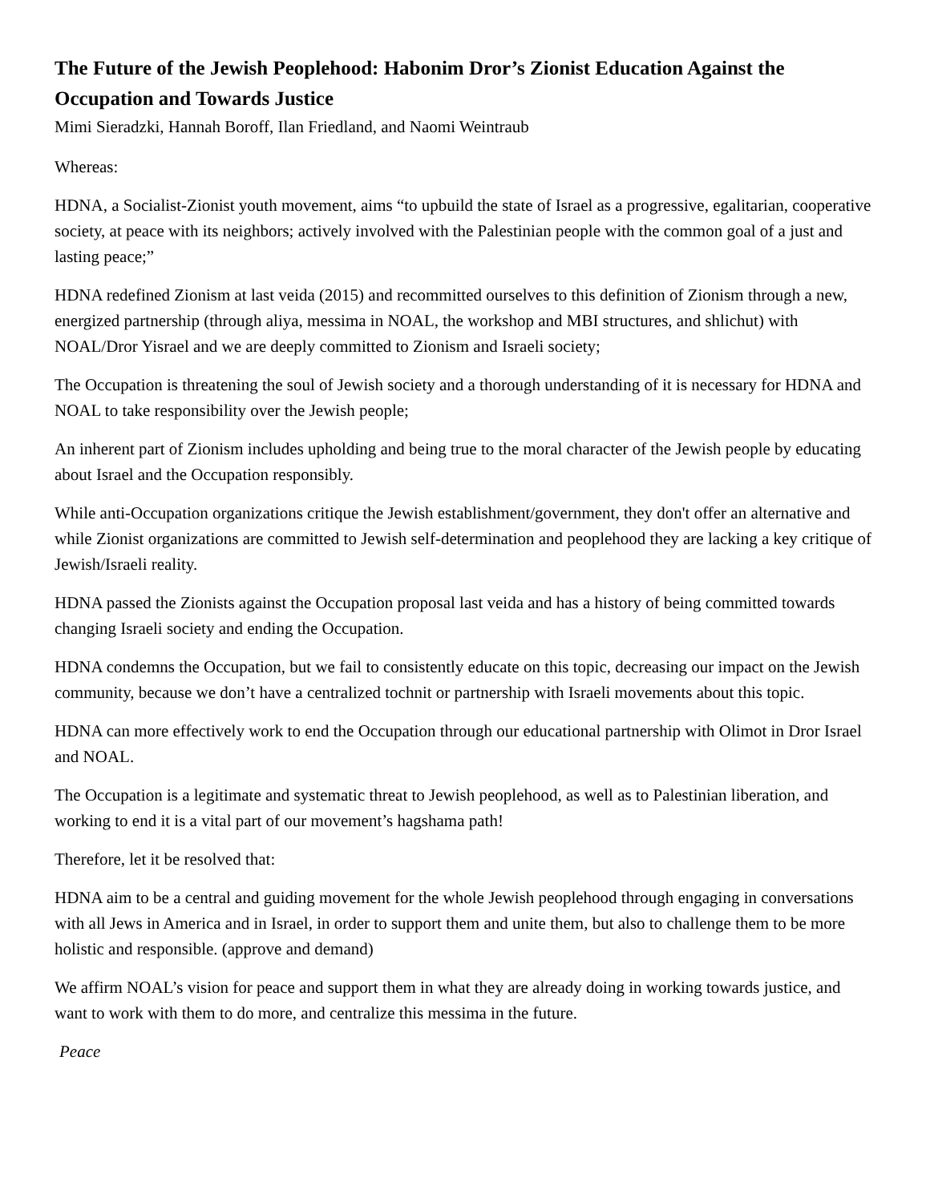The Future of the Jewish Peoplehood: Habonim Dror’s Zionist Education Against the Occupation and Towards Justice
Mimi Sieradzki, Hannah Boroff, Ilan Friedland, and Naomi Weintraub
Whereas:
HDNA, a Socialist-Zionist youth movement, aims “to upbuild the state of Israel as a progressive, egalitarian, cooperative society, at peace with its neighbors; actively involved with the Palestinian people with the common goal of a just and lasting peace;”
HDNA redefined Zionism at last veida (2015) and recommitted ourselves to this definition of Zionism through a new, energized partnership (through aliya, messima in NOAL, the workshop and MBI structures, and shlichut) with NOAL/Dror Yisrael and we are deeply committed to Zionism and Israeli society;
The Occupation is threatening the soul of Jewish society and a thorough understanding of it is necessary for HDNA and NOAL to take responsibility over the Jewish people;
An inherent part of Zionism includes upholding and being true to the moral character of the Jewish people by educating about Israel and the Occupation responsibly.
While anti-Occupation organizations critique the Jewish establishment/government, they don't offer an alternative and while Zionist organizations are committed to Jewish self-determination and peoplehood they are lacking a key critique of Jewish/Israeli reality.
HDNA passed the Zionists against the Occupation proposal last veida and has a history of being committed towards changing Israeli society and ending the Occupation.
HDNA condemns the Occupation, but we fail to consistently educate on this topic, decreasing our impact on the Jewish community, because we don’t have a centralized tochnit or partnership with Israeli movements about this topic.
HDNA can more effectively work to end the Occupation through our educational partnership with Olimot in Dror Israel and NOAL.
The Occupation is a legitimate and systematic threat to Jewish peoplehood, as well as to Palestinian liberation, and working to end it is a vital part of our movement’s hagshama path!
Therefore, let it be resolved that:
HDNA aim to be a central and guiding movement for the whole Jewish peoplehood through engaging in conversations with all Jews in America and in Israel, in order to support them and unite them, but also to challenge them to be more holistic and responsible. (approve and demand)
We affirm NOAL’s vision for peace and support them in what they are already doing in working towards justice, and want to work with them to do more, and centralize this messima in the future.
Peace